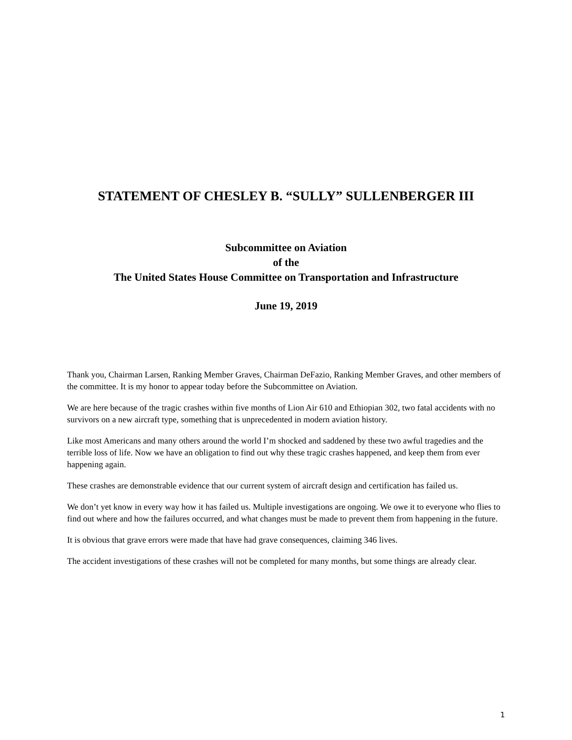STATEMENT OF CHESLEY B. “SULLY” SULLENBERGER III
Subcommittee on Aviation
of the
The United States House Committee on Transportation and Infrastructure
June 19, 2019
Thank you, Chairman Larsen, Ranking Member Graves, Chairman DeFazio, Ranking Member Graves, and other members of the committee. It is my honor to appear today before the Subcommittee on Aviation.
We are here because of the tragic crashes within five months of Lion Air 610 and Ethiopian 302, two fatal accidents with no survivors on a new aircraft type, something that is unprecedented in modern aviation history.
Like most Americans and many others around the world I’m shocked and saddened by these two awful tragedies and the terrible loss of life. Now we have an obligation to find out why these tragic crashes happened, and keep them from ever happening again.
These crashes are demonstrable evidence that our current system of aircraft design and certification has failed us.
We don’t yet know in every way how it has failed us. Multiple investigations are ongoing. We owe it to everyone who flies to find out where and how the failures occurred, and what changes must be made to prevent them from happening in the future.
It is obvious that grave errors were made that have had grave consequences, claiming 346 lives.
The accident investigations of these crashes will not be completed for many months, but some things are already clear.
1